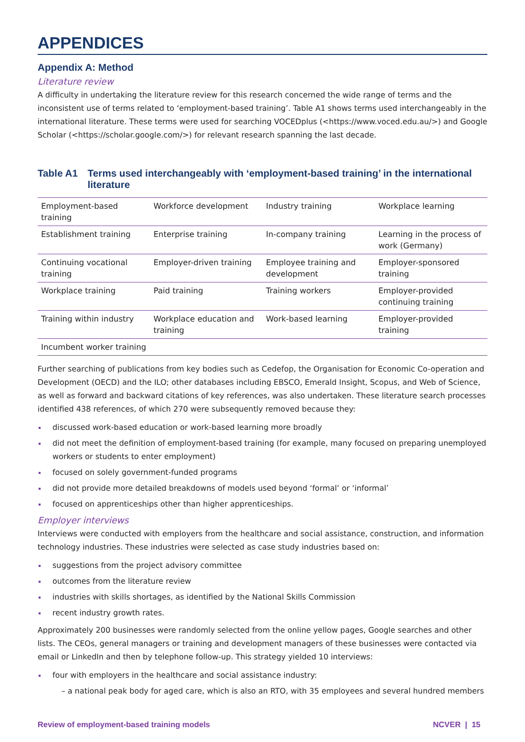APPENDICES
Appendix A: Method
Literature review
A difficulty in undertaking the literature review for this research concerned the wide range of terms and the inconsistent use of terms related to ‘employment-based training’. Table A1 shows terms used interchangeably in the international literature. These terms were used for searching VOCEDplus (<https://www.voced.edu.au/>) and Google Scholar (<https://scholar.google.com/>) for relevant research spanning the last decade.
Table A1 Terms used interchangeably with ‘employment-based training’ in the international literature
| Employment-based training | Workforce development | Industry training | Workplace learning |
| Establishment training | Enterprise training | In-company training | Learning in the process of work (Germany) |
| Continuing vocational training | Employer-driven training | Employee training and development | Employer-sponsored training |
| Workplace training | Paid training | Training workers | Employer-provided continuing training |
| Training within industry | Workplace education and training | Work-based learning | Employer-provided training |
| Incumbent worker training | | | |
Further searching of publications from key bodies such as Cedefop, the Organisation for Economic Co-operation and Development (OECD) and the ILO; other databases including EBSCO, Emerald Insight, Scopus, and Web of Science, as well as forward and backward citations of key references, was also undertaken. These literature search processes identified 438 references, of which 270 were subsequently removed because they:
discussed work-based education or work-based learning more broadly
did not meet the definition of employment-based training (for example, many focused on preparing unemployed workers or students to enter employment)
focused on solely government-funded programs
did not provide more detailed breakdowns of models used beyond ‘formal’ or ‘informal’
focused on apprenticeships other than higher apprenticeships.
Employer interviews
Interviews were conducted with employers from the healthcare and social assistance, construction, and information technology industries. These industries were selected as case study industries based on:
suggestions from the project advisory committee
outcomes from the literature review
industries with skills shortages, as identified by the National Skills Commission
recent industry growth rates.
Approximately 200 businesses were randomly selected from the online yellow pages, Google searches and other lists. The CEOs, general managers or training and development managers of these businesses were contacted via email or LinkedIn and then by telephone follow-up. This strategy yielded 10 interviews:
four with employers in the healthcare and social assistance industry:
– a national peak body for aged care, which is also an RTO, with 35 employees and several hundred members
Review of employment-based training models NCVER | 15